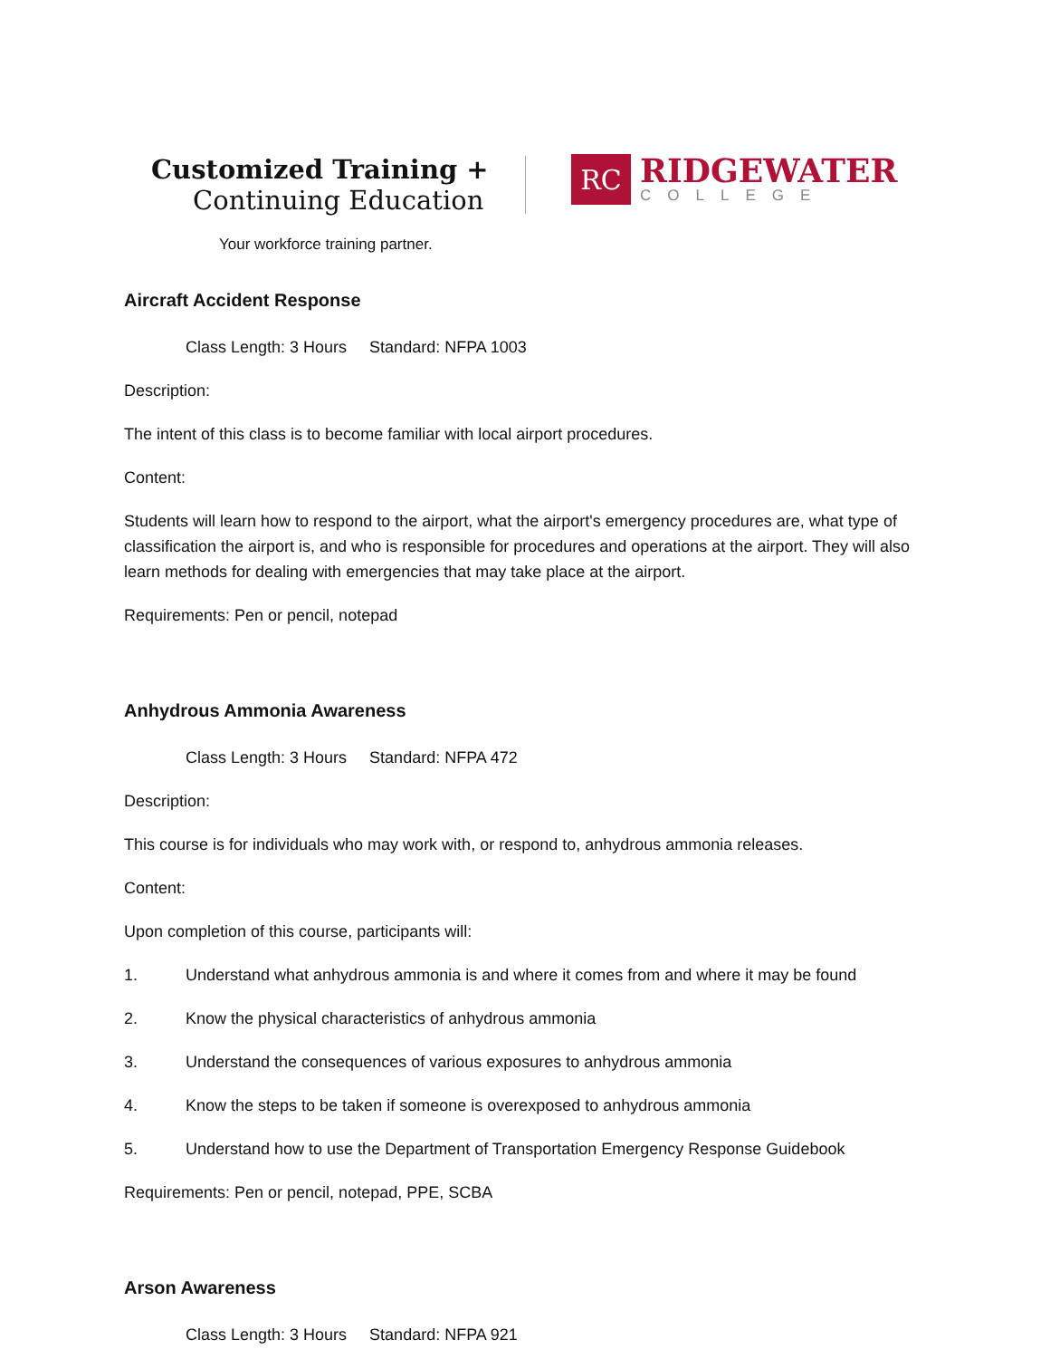Customized Training +
Continuing Education
Your workforce training partner.
RC
RIDGEWATER
COLLEGE
Aircraft Accident Response
Class Length: 3 Hours Standard: NFPA 1003
Description:
The intent of this class is to become familiar with local airport procedures.
Content:
Students will learn how to respond to the airport, what the airport's emergency procedures are, what type of classification the airport is, and who is responsible for procedures and operations at the airport. They will also learn methods for dealing with emergencies that may take place at the airport.
Requirements: Pen or pencil, notepad
Anhydrous Ammonia Awareness
Class Length: 3 Hours Standard: NFPA 472
Description:
This course is for individuals who may work with, or respond to, anhydrous ammonia releases.
Content:
Upon completion of this course, participants will:
1. Understand what anhydrous ammonia is and where it comes from and where it may be found
2. Know the physical characteristics of anhydrous ammonia
3. Understand the consequences of various exposures to anhydrous ammonia
4. Know the steps to be taken if someone is overexposed to anhydrous ammonia
5. Understand how to use the Department of Transportation Emergency Response Guidebook
Requirements: Pen or pencil, notepad, PPE, SCBA
Arson Awareness
Class Length: 3 Hours Standard: NFPA 921